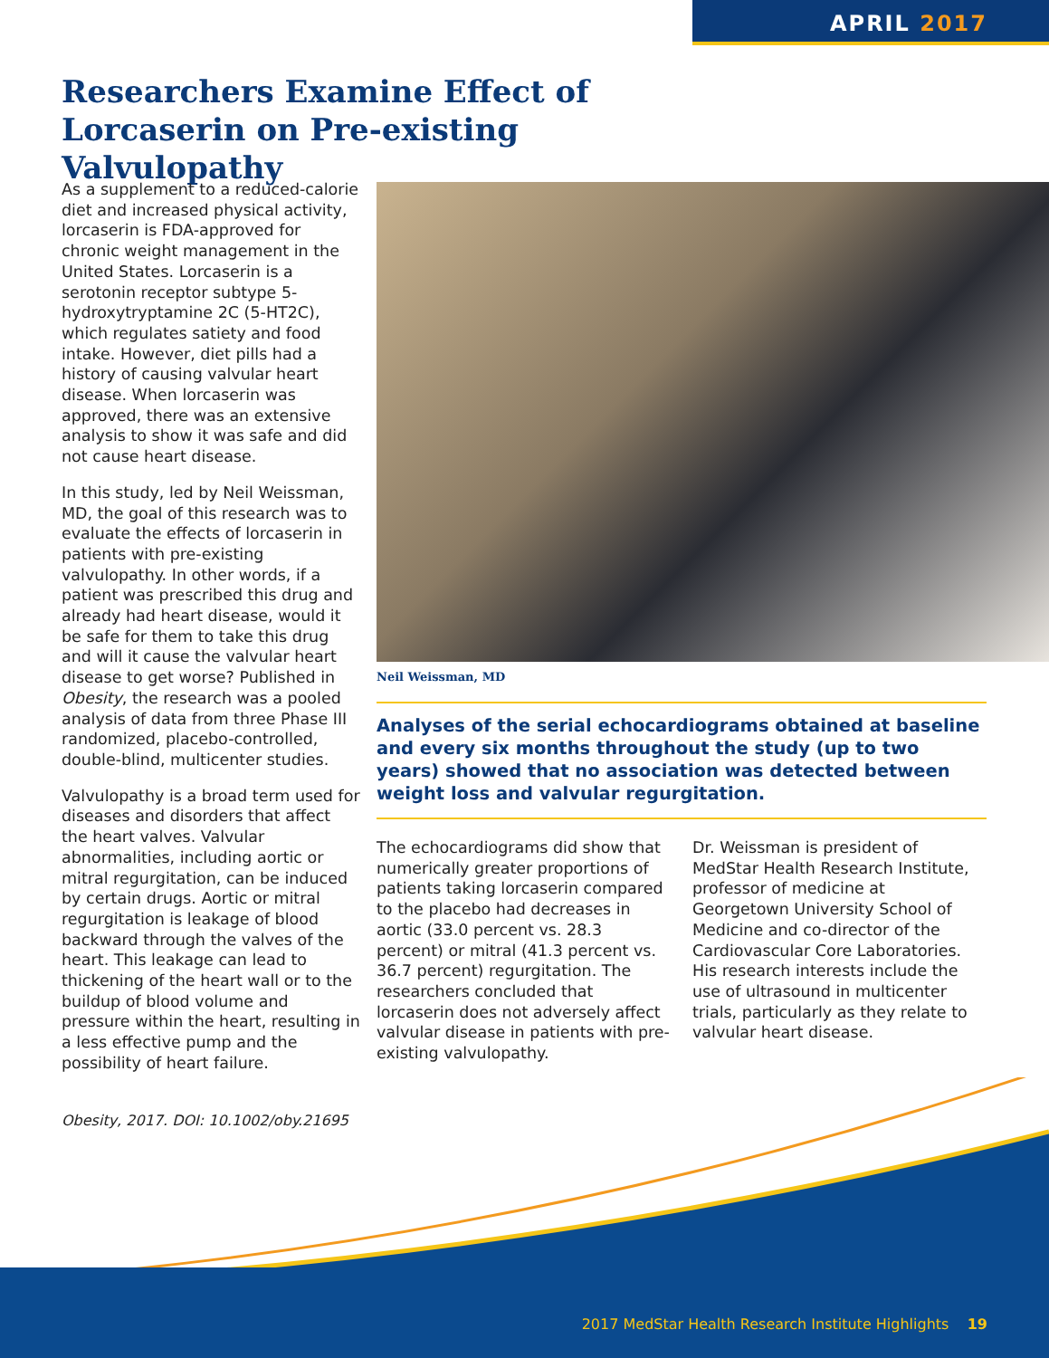APRIL 2017
Researchers Examine Effect of Lorcaserin on Pre-existing Valvulopathy
As a supplement to a reduced-calorie diet and increased physical activity, lorcaserin is FDA-approved for chronic weight management in the United States. Lorcaserin is a serotonin receptor subtype 5-hydroxytryptamine 2C (5-HT2C), which regulates satiety and food intake. However, diet pills had a history of causing valvular heart disease. When lorcaserin was approved, there was an extensive analysis to show it was safe and did not cause heart disease.
In this study, led by Neil Weissman, MD, the goal of this research was to evaluate the effects of lorcaserin in patients with pre-existing valvulopathy. In other words, if a patient was prescribed this drug and already had heart disease, would it be safe for them to take this drug and will it cause the valvular heart disease to get worse? Published in Obesity, the research was a pooled analysis of data from three Phase III randomized, placebo-controlled, double-blind, multicenter studies.
Valvulopathy is a broad term used for diseases and disorders that affect the heart valves. Valvular abnormalities, including aortic or mitral regurgitation, can be induced by certain drugs. Aortic or mitral regurgitation is leakage of blood backward through the valves of the heart. This leakage can lead to thickening of the heart wall or to the buildup of blood volume and pressure within the heart, resulting in a less effective pump and the possibility of heart failure.
Neil Weissman, MD
Analyses of the serial echocardiograms obtained at baseline and every six months throughout the study (up to two years) showed that no association was detected between weight loss and valvular regurgitation.
The echocardiograms did show that numerically greater proportions of patients taking lorcaserin compared to the placebo had decreases in aortic (33.0 percent vs. 28.3 percent) or mitral (41.3 percent vs. 36.7 percent) regurgitation. The researchers concluded that lorcaserin does not adversely affect valvular disease in patients with pre-existing valvulopathy.
Dr. Weissman is president of MedStar Health Research Institute, professor of medicine at Georgetown University School of Medicine and co-director of the Cardiovascular Core Laboratories. His research interests include the use of ultrasound in multicenter trials, particularly as they relate to valvular heart disease.
Obesity, 2017. DOI: 10.1002/oby.21695
2017 MedStar Health Research Institute Highlights 19